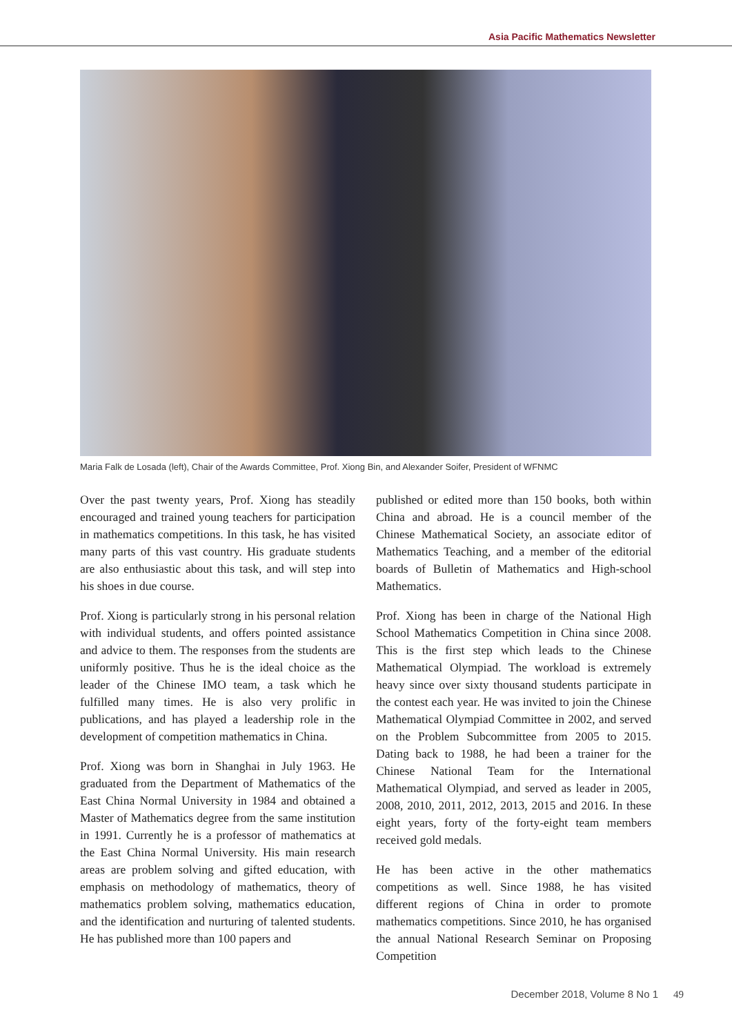Asia Pacific Mathematics Newsletter
Maria Falk de Losada (left), Chair of the Awards Committee, Prof. Xiong Bin, and Alexander Soifer, President of WFNMC
Over the past twenty years, Prof. Xiong has steadily encouraged and trained young teachers for participation in mathematics competitions. In this task, he has visited many parts of this vast country. His graduate students are also enthusiastic about this task, and will step into his shoes in due course.
Prof. Xiong is particularly strong in his personal relation with individual students, and offers pointed assistance and advice to them. The responses from the students are uniformly positive. Thus he is the ideal choice as the leader of the Chinese IMO team, a task which he fulfilled many times. He is also very prolific in publications, and has played a leadership role in the development of competition mathematics in China.
Prof. Xiong was born in Shanghai in July 1963. He graduated from the Department of Mathematics of the East China Normal University in 1984 and obtained a Master of Mathematics degree from the same institution in 1991. Currently he is a professor of mathematics at the East China Normal University. His main research areas are problem solving and gifted education, with emphasis on methodology of mathematics, theory of mathematics problem solving, mathematics education, and the identification and nurturing of talented students. He has published more than 100 papers and
published or edited more than 150 books, both within China and abroad. He is a council member of the Chinese Mathematical Society, an associate editor of Mathematics Teaching, and a member of the editorial boards of Bulletin of Mathematics and High-school Mathematics.
Prof. Xiong has been in charge of the National High School Mathematics Competition in China since 2008. This is the first step which leads to the Chinese Mathematical Olympiad. The workload is extremely heavy since over sixty thousand students participate in the contest each year. He was invited to join the Chinese Mathematical Olympiad Committee in 2002, and served on the Problem Subcommittee from 2005 to 2015. Dating back to 1988, he had been a trainer for the Chinese National Team for the International Mathematical Olympiad, and served as leader in 2005, 2008, 2010, 2011, 2012, 2013, 2015 and 2016. In these eight years, forty of the forty-eight team members received gold medals.
He has been active in the other mathematics competitions as well. Since 1988, he has visited different regions of China in order to promote mathematics competitions. Since 2010, he has organised the annual National Research Seminar on Proposing Competition
December 2018, Volume 8 No 1 49